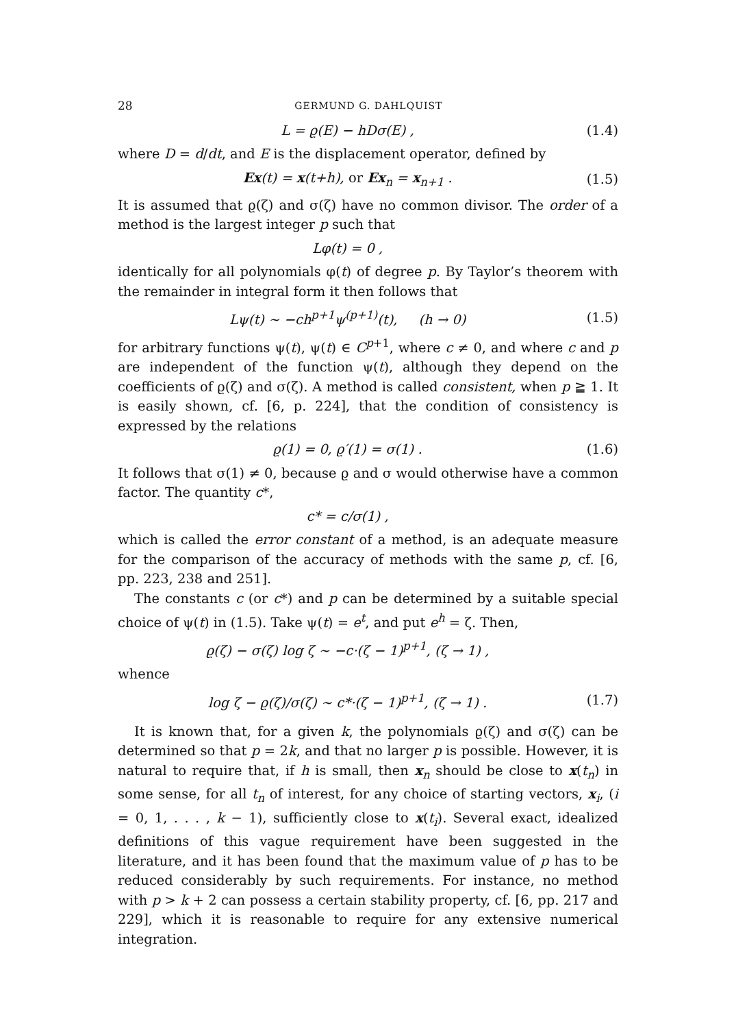28 GERMUND G. DAHLQUIST
L = ϱ(E) − hDσ(E) , (1.4)
where D = d/dt, and E is the displacement operator, defined by
Ex(t) = x(t+h), or Ex<sub>n</sub> = x<sub>n+1</sub> . (1.5)
It is assumed that ϱ(ζ) and σ(ζ) have no common divisor. The order of a method is the largest integer p such that
Lφ(t) = 0 ,
identically for all polynomials φ(t) of degree p. By Taylor’s theorem with the remainder in integral form it then follows that
Lψ(t) ∼ −ch<sup>p+1</sup>ψ<sup>(p+1)</sup>(t), (h → 0) (1.5)
for arbitrary functions ψ(t), ψ(t) ∈ C<sup>p+1</sup>, where c ≠ 0, and where c and p are independent of the function ψ(t), although they depend on the coefficients of ϱ(ζ) and σ(ζ). A method is called consistent, when p ≧ 1. It is easily shown, cf. [6, p. 224], that the condition of consistency is expressed by the relations
ϱ(1) = 0, ϱ′(1) = σ(1) . (1.6)
It follows that σ(1) ≠ 0, because ϱ and σ would otherwise have a common factor. The quantity c*,
c* = c/σ(1) ,
which is called the error constant of a method, is an adequate measure for the comparison of the accuracy of methods with the same p, cf. [6, pp. 223, 238 and 251].
The constants c (or c*) and p can be determined by a suitable special choice of ψ(t) in (1.5). Take ψ(t) = e<sup>t</sup>, and put e<sup>h</sup> = ζ. Then,
ϱ(ζ) − σ(ζ) log ζ ∼ −c·(ζ − 1)<sup>p+1</sup>, (ζ → 1) ,
whence
log ζ − ϱ(ζ)/σ(ζ) ∼ c*·(ζ − 1)<sup>p+1</sup>, (ζ → 1) . (1.7)
It is known that, for a given k, the polynomials ϱ(ζ) and σ(ζ) can be determined so that p = 2k, and that no larger p is possible. However, it is natural to require that, if h is small, then x<sub>n</sub> should be close to x(t<sub>n</sub>) in some sense, for all t<sub>n</sub> of interest, for any choice of starting vectors, x<sub>i</sub>, (i = 0, 1, . . . , k − 1), sufficiently close to x(t<sub>i</sub>). Several exact, idealized definitions of this vague requirement have been suggested in the literature, and it has been found that the maximum value of p has to be reduced considerably by such requirements. For instance, no method with p > k + 2 can possess a certain stability property, cf. [6, pp. 217 and 229], which it is reasonable to require for any extensive numerical integration.